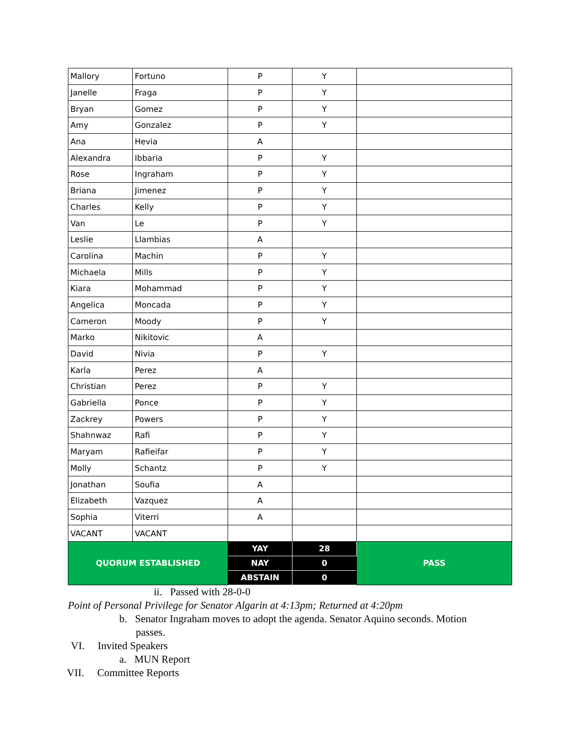| Mallory | Fortuno | P | Y | |
| Janelle | Fraga | P | Y | |
| Bryan | Gomez | P | Y | |
| Amy | Gonzalez | P | Y | |
| Ana | Hevia | A | | |
| Alexandra | Ibbaria | P | Y | |
| Rose | Ingraham | P | Y | |
| Briana | Jimenez | P | Y | |
| Charles | Kelly | P | Y | |
| Van | Le | P | Y | |
| Leslie | Llambias | A | | |
| Carolina | Machin | P | Y | |
| Michaela | Mills | P | Y | |
| Kiara | Mohammad | P | Y | |
| Angelica | Moncada | P | Y | |
| Cameron | Moody | P | Y | |
| Marko | Nikitovic | A | | |
| David | Nivia | P | Y | |
| Karla | Perez | A | | |
| Christian | Perez | P | Y | |
| Gabriella | Ponce | P | Y | |
| Zackrey | Powers | P | Y | |
| Shahnwaz | Rafi | P | Y | |
| Maryam | Rafieifar | P | Y | |
| Molly | Schantz | P | Y | |
| Jonathan | Soufia | A | | |
| Elizabeth | Vazquez | A | | |
| Sophia | Viterri | A | | |
| VACANT | VACANT | | | |
| QUORUM ESTABLISHED | | YAY | 28 | PASS |
| | | NAY | 0 | |
| | | ABSTAIN | 0 | |
ii. Passed with 28-0-0
Point of Personal Privilege for Senator Algarin at 4:13pm; Returned at 4:20pm
b. Senator Ingraham moves to adopt the agenda. Senator Aquino seconds. Motion passes.
VI. Invited Speakers
a. MUN Report
VII. Committee Reports